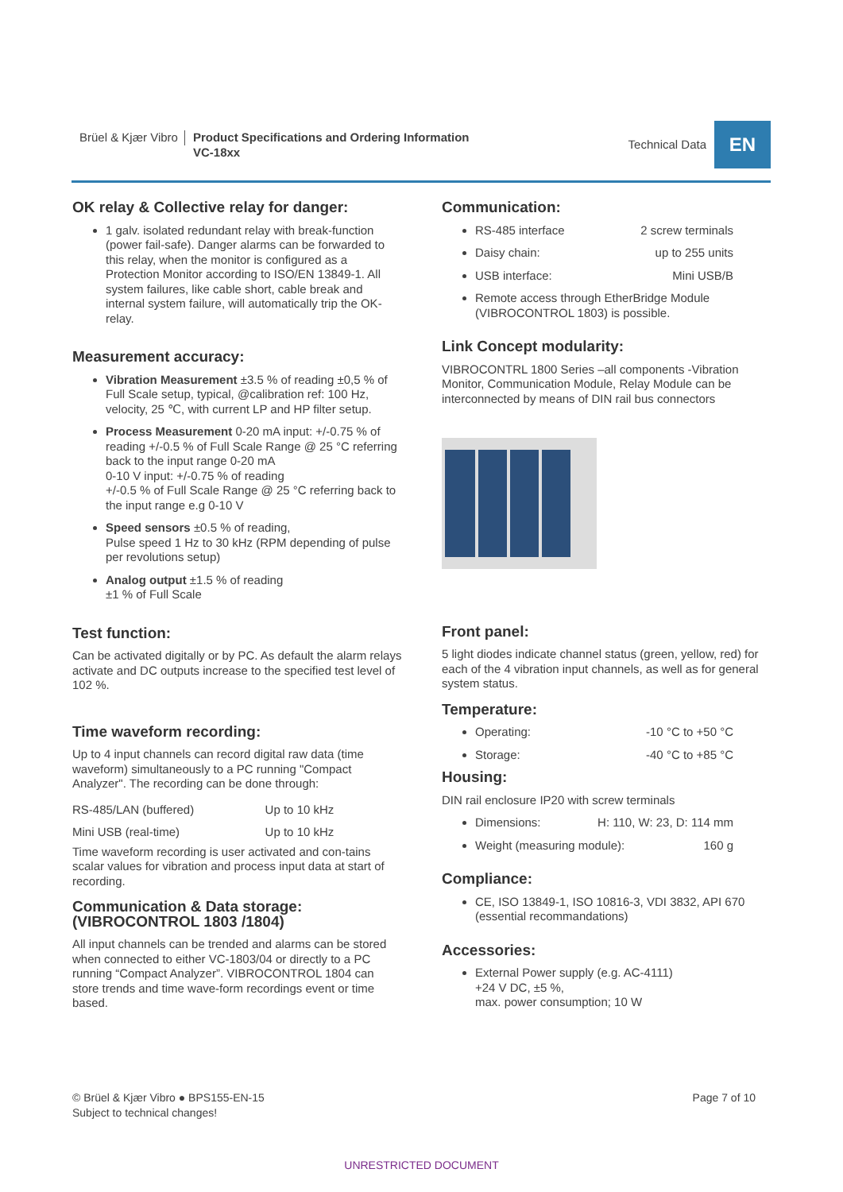Brüel & Kjær Vibro Product Specifications and Ordering Information
VC-18xx
Technical Data
EN
OK relay & Collective relay for danger:
1 galv. isolated redundant relay with break-function (power fail-safe). Danger alarms can be forwarded to this relay, when the monitor is configured as a Protection Monitor according to ISO/EN 13849-1. All system failures, like cable short, cable break and internal system failure, will automatically trip the OK- relay.
Measurement accuracy:
Vibration Measurement ±3.5 % of reading ±0,5 % of Full Scale setup, typical, @calibration ref: 100 Hz, velocity, 25 ℃, with current LP and HP filter setup.
Process Measurement 0-20 mA input: +/-0.75 % of reading +/-0.5 % of Full Scale Range @ 25 °C referring back to the input range 0-20 mA
0-10 V input: +/-0.75 % of reading
+/-0.5 % of Full Scale Range @ 25 °C referring back to the input range e.g 0-10 V
Speed sensors ±0.5 % of reading,
Pulse speed 1 Hz to 30 kHz (RPM depending of pulse per revolutions setup)
Analog output ±1.5 % of reading
±1 % of Full Scale
Test function:
Can be activated digitally or by PC. As default the alarm relays activate and DC outputs increase to the specified test level of 102 %.
Time waveform recording:
Up to 4 input channels can record digital raw data (time waveform) simultaneously to a PC running "Compact Analyzer". The recording can be done through:
| RS-485/LAN (buffered) | Up to 10 kHz |
| Mini USB (real-time) | Up to 10 kHz |
Time waveform recording is user activated and con-tains scalar values for vibration and process input data at start of recording.
Communication & Data storage:
(VIBROCONTROL 1803 /1804)
All input channels can be trended and alarms can be stored when connected to either VC-1803/04 or directly to a PC running “Compact Analyzer”. VIBROCONTROL 1804 can store trends and time wave-form recordings event or time based.
Communication:
RS-485 interface 2 screw terminals
Daisy chain: up to 255 units
USB interface: Mini USB/B
Remote access through EtherBridge Module (VIBROCONTROL 1803) is possible.
Link Concept modularity:
VIBROCONTRL 1800 Series –all components -Vibration Monitor, Communication Module, Relay Module can be interconnected by means of DIN rail bus connectors
Front panel:
5 light diodes indicate channel status (green, yellow, red) for each of the 4 vibration input channels, as well as for general system status.
Temperature:
Operating: -10 °C to +50 °C
Storage: -40 °C to +85 °C
Housing:
DIN rail enclosure IP20 with screw terminals
Dimensions: H: 110, W: 23, D: 114 mm
Weight (measuring module): 160 g
Compliance:
CE, ISO 13849-1, ISO 10816-3, VDI 3832, API 670 (essential recommandations)
Accessories:
External Power supply (e.g. AC-4111)
+24 V DC, ±5 %,
max. power consumption; 10 W
© Brüel & Kjær Vibro ● BPS155-EN-15
Subject to technical changes!
Page 7 of 10
UNRESTRICTED DOCUMENT